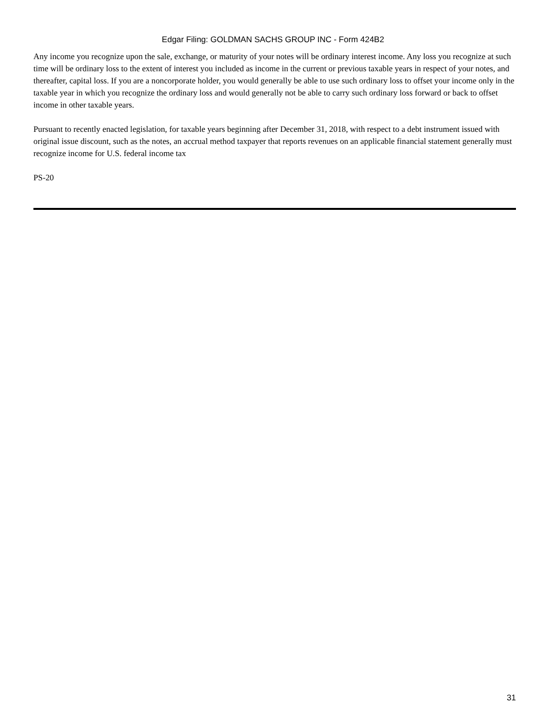Edgar Filing: GOLDMAN SACHS GROUP INC - Form 424B2
Any income you recognize upon the sale, exchange, or maturity of your notes will be ordinary interest income. Any loss you recognize at such time will be ordinary loss to the extent of interest you included as income in the current or previous taxable years in respect of your notes, and thereafter, capital loss. If you are a noncorporate holder, you would generally be able to use such ordinary loss to offset your income only in the taxable year in which you recognize the ordinary loss and would generally not be able to carry such ordinary loss forward or back to offset income in other taxable years.
Pursuant to recently enacted legislation, for taxable years beginning after December 31, 2018, with respect to a debt instrument issued with original issue discount, such as the notes, an accrual method taxpayer that reports revenues on an applicable financial statement generally must recognize income for U.S. federal income tax
PS-20
31